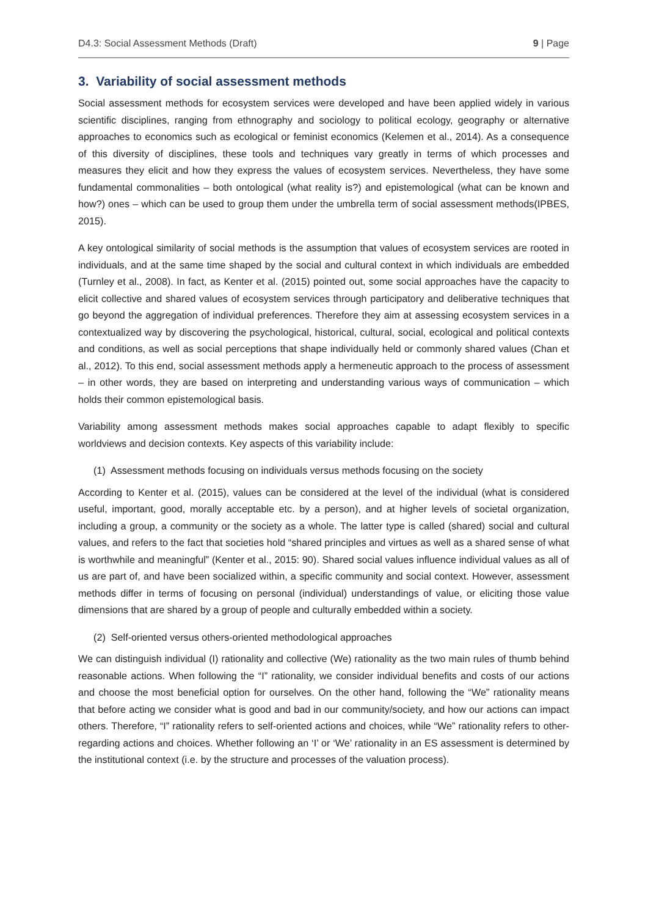D4.3: Social Assessment Methods (Draft) 9 | Page
3. Variability of social assessment methods
Social assessment methods for ecosystem services were developed and have been applied widely in various scientific disciplines, ranging from ethnography and sociology to political ecology, geography or alternative approaches to economics such as ecological or feminist economics (Kelemen et al., 2014). As a consequence of this diversity of disciplines, these tools and techniques vary greatly in terms of which processes and measures they elicit and how they express the values of ecosystem services. Nevertheless, they have some fundamental commonalities – both ontological (what reality is?) and epistemological (what can be known and how?) ones – which can be used to group them under the umbrella term of social assessment methods(IPBES, 2015).
A key ontological similarity of social methods is the assumption that values of ecosystem services are rooted in individuals, and at the same time shaped by the social and cultural context in which individuals are embedded (Turnley et al., 2008). In fact, as Kenter et al. (2015) pointed out, some social approaches have the capacity to elicit collective and shared values of ecosystem services through participatory and deliberative techniques that go beyond the aggregation of individual preferences. Therefore they aim at assessing ecosystem services in a contextualized way by discovering the psychological, historical, cultural, social, ecological and political contexts and conditions, as well as social perceptions that shape individually held or commonly shared values (Chan et al., 2012). To this end, social assessment methods apply a hermeneutic approach to the process of assessment – in other words, they are based on interpreting and understanding various ways of communication – which holds their common epistemological basis.
Variability among assessment methods makes social approaches capable to adapt flexibly to specific worldviews and decision contexts. Key aspects of this variability include:
(1) Assessment methods focusing on individuals versus methods focusing on the society
According to Kenter et al. (2015), values can be considered at the level of the individual (what is considered useful, important, good, morally acceptable etc. by a person), and at higher levels of societal organization, including a group, a community or the society as a whole. The latter type is called (shared) social and cultural values, and refers to the fact that societies hold “shared principles and virtues as well as a shared sense of what is worthwhile and meaningful” (Kenter et al., 2015: 90). Shared social values influence individual values as all of us are part of, and have been socialized within, a specific community and social context. However, assessment methods differ in terms of focusing on personal (individual) understandings of value, or eliciting those value dimensions that are shared by a group of people and culturally embedded within a society.
(2) Self-oriented versus others-oriented methodological approaches
We can distinguish individual (I) rationality and collective (We) rationality as the two main rules of thumb behind reasonable actions. When following the “I” rationality, we consider individual benefits and costs of our actions and choose the most beneficial option for ourselves. On the other hand, following the “We” rationality means that before acting we consider what is good and bad in our community/society, and how our actions can impact others. Therefore, “I” rationality refers to self-oriented actions and choices, while “We” rationality refers to other-regarding actions and choices. Whether following an ‘I’ or ‘We’ rationality in an ES assessment is determined by the institutional context (i.e. by the structure and processes of the valuation process).